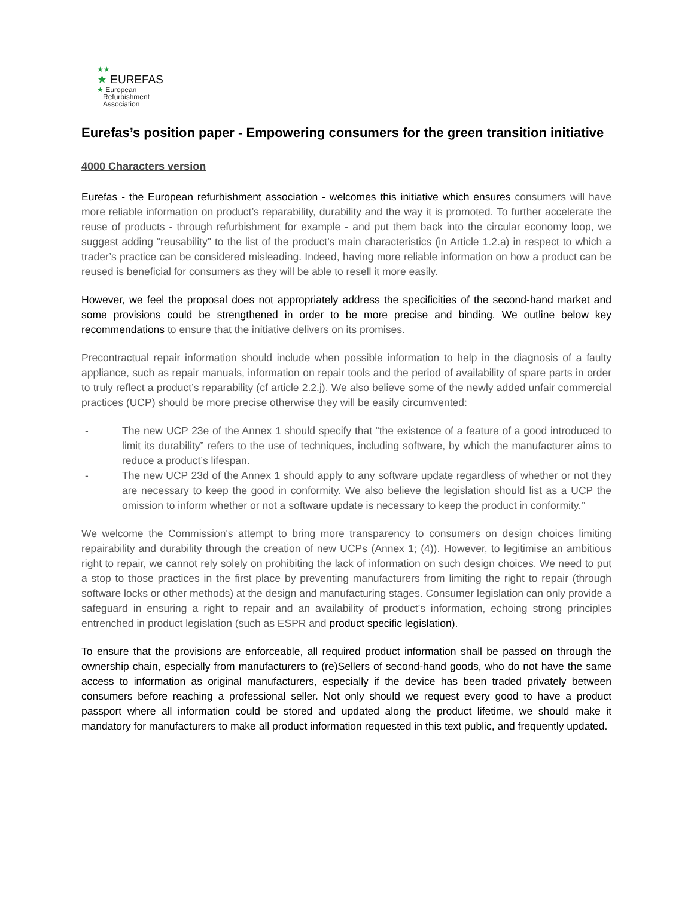★★
★ EUREFAS
★ European
Refurbishment
Association
Eurefas’s position paper - Empowering consumers for the green transition initiative
4000 Characters version
Eurefas - the European refurbishment association - welcomes this initiative which ensures consumers will have more reliable information on product’s reparability, durability and the way it is promoted. To further accelerate the reuse of products - through refurbishment for example - and put them back into the circular economy loop, we suggest adding “reusability" to the list of the product’s main characteristics (in Article 1.2.a) in respect to which a trader’s practice can be considered misleading. Indeed, having more reliable information on how a product can be reused is beneficial for consumers as they will be able to resell it more easily.
However, we feel the proposal does not appropriately address the specificities of the second-hand market and some provisions could be strengthened in order to be more precise and binding. We outline below key recommendations to ensure that the initiative delivers on its promises.
Precontractual repair information should include when possible information to help in the diagnosis of a faulty appliance, such as repair manuals, information on repair tools and the period of availability of spare parts in order to truly reflect a product’s reparability (cf article 2.2.j). We also believe some of the newly added unfair commercial practices (UCP) should be more precise otherwise they will be easily circumvented:
- The new UCP 23e of the Annex 1 should specify that “the existence of a feature of a good introduced to limit its durability” refers to the use of techniques, including software, by which the manufacturer aims to reduce a product’s lifespan.
- The new UCP 23d of the Annex 1 should apply to any software update regardless of whether or not they are necessary to keep the good in conformity. We also believe the legislation should list as a UCP the omission to inform whether or not a software update is necessary to keep the product in conformity.”
We welcome the Commission's attempt to bring more transparency to consumers on design choices limiting repairability and durability through the creation of new UCPs (Annex 1; (4)). However, to legitimise an ambitious right to repair, we cannot rely solely on prohibiting the lack of information on such design choices. We need to put a stop to those practices in the first place by preventing manufacturers from limiting the right to repair (through software locks or other methods) at the design and manufacturing stages. Consumer legislation can only provide a safeguard in ensuring a right to repair and an availability of product’s information, echoing strong principles entrenched in product legislation (such as ESPR and product specific legislation).
To ensure that the provisions are enforceable, all required product information shall be passed on through the ownership chain, especially from manufacturers to (re)Sellers of second-hand goods, who do not have the same access to information as original manufacturers, especially if the device has been traded privately between consumers before reaching a professional seller. Not only should we request every good to have a product passport where all information could be stored and updated along the product lifetime, we should make it mandatory for manufacturers to make all product information requested in this text public, and frequently updated.